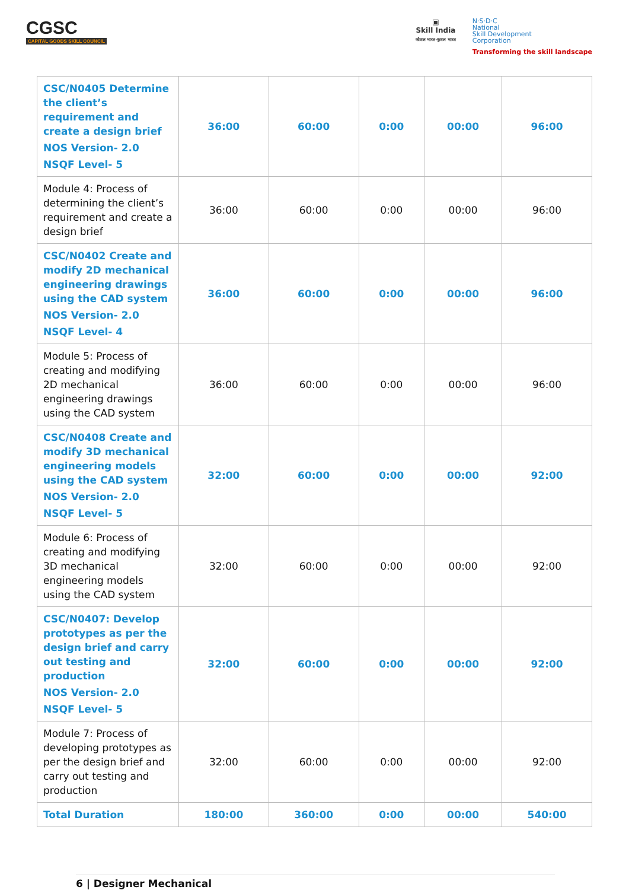CGSC
CAPITAL GOODS SKILL COUNCIL
▣
Skill India
कौशल भारत-कुशल भारत
N·S·D·C
National
Skill Development
Corporation
Transforming the skill landscape
| CSC/N0405 Determine the client’s requirement and create a design brief NOS Version- 2.0 NSQF Level- 5 | 36:00 | 60:00 | 0:00 | 00:00 | 96:00 |
| Module 4: Process of determining the client’s requirement and create a design brief | 36:00 | 60:00 | 0:00 | 00:00 | 96:00 |
| CSC/N0402 Create and modify 2D mechanical engineering drawings using the CAD system NOS Version- 2.0 NSQF Level- 4 | 36:00 | 60:00 | 0:00 | 00:00 | 96:00 |
| Module 5: Process of creating and modifying 2D mechanical engineering drawings using the CAD system | 36:00 | 60:00 | 0:00 | 00:00 | 96:00 |
| CSC/N0408 Create and modify 3D mechanical engineering models using the CAD system NOS Version- 2.0 NSQF Level- 5 | 32:00 | 60:00 | 0:00 | 00:00 | 92:00 |
| Module 6: Process of creating and modifying 3D mechanical engineering models using the CAD system | 32:00 | 60:00 | 0:00 | 00:00 | 92:00 |
| CSC/N0407: Develop prototypes as per the design brief and carry out testing and production NOS Version- 2.0 NSQF Level- 5 | 32:00 | 60:00 | 0:00 | 00:00 | 92:00 |
| Module 7: Process of developing prototypes as per the design brief and carry out testing and production | 32:00 | 60:00 | 0:00 | 00:00 | 92:00 |
| Total Duration | 180:00 | 360:00 | 0:00 | 00:00 | 540:00 |
6 | Designer Mechanical